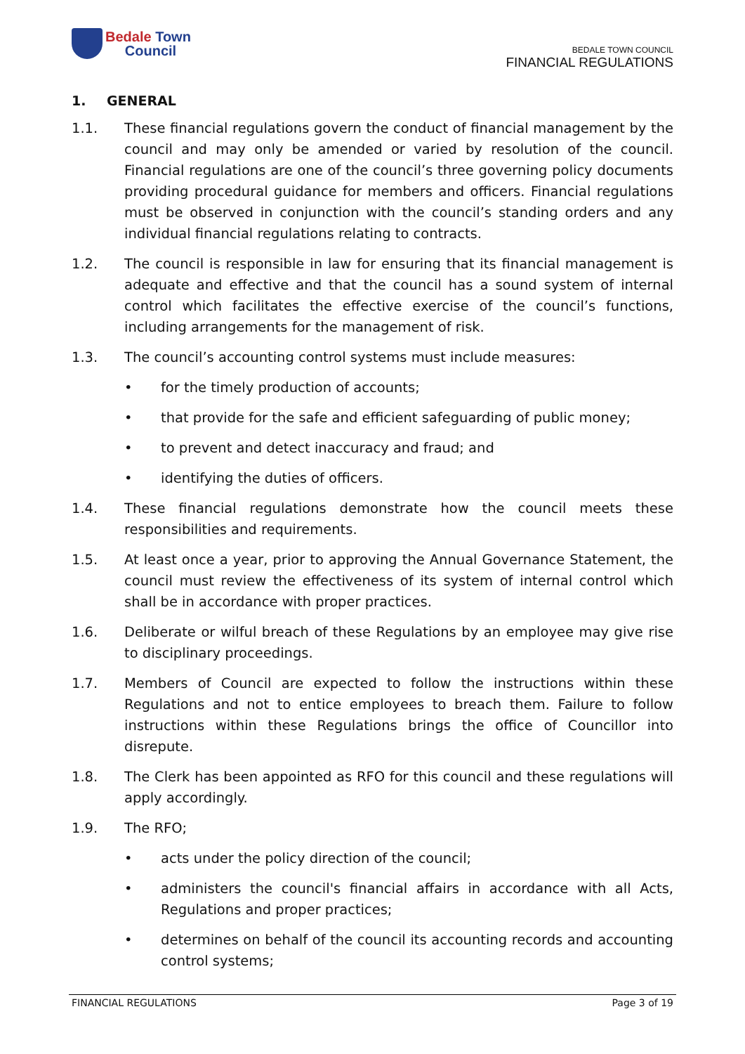Bedale Town
Council
BEDALE TOWN COUNCIL
FINANCIAL REGULATIONS
1. GENERAL
1.1. These financial regulations govern the conduct of financial management by the council and may only be amended or varied by resolution of the council. Financial regulations are one of the council’s three governing policy documents providing procedural guidance for members and officers. Financial regulations must be observed in conjunction with the council’s standing orders and any individual financial regulations relating to contracts.
1.2. The council is responsible in law for ensuring that its financial management is adequate and effective and that the council has a sound system of internal control which facilitates the effective exercise of the council’s functions, including arrangements for the management of risk.
1.3. The council’s accounting control systems must include measures:
• for the timely production of accounts;
• that provide for the safe and efficient safeguarding of public money;
• to prevent and detect inaccuracy and fraud; and
• identifying the duties of officers.
1.4. These financial regulations demonstrate how the council meets these responsibilities and requirements.
1.5. At least once a year, prior to approving the Annual Governance Statement, the council must review the effectiveness of its system of internal control which shall be in accordance with proper practices.
1.6. Deliberate or wilful breach of these Regulations by an employee may give rise to disciplinary proceedings.
1.7. Members of Council are expected to follow the instructions within these Regulations and not to entice employees to breach them. Failure to follow instructions within these Regulations brings the office of Councillor into disrepute.
1.8. The Clerk has been appointed as RFO for this council and these regulations will apply accordingly.
1.9. The RFO;
• acts under the policy direction of the council;
• administers the council's financial affairs in accordance with all Acts, Regulations and proper practices;
• determines on behalf of the council its accounting records and accounting control systems;
FINANCIAL REGULATIONS Page 3 of 19